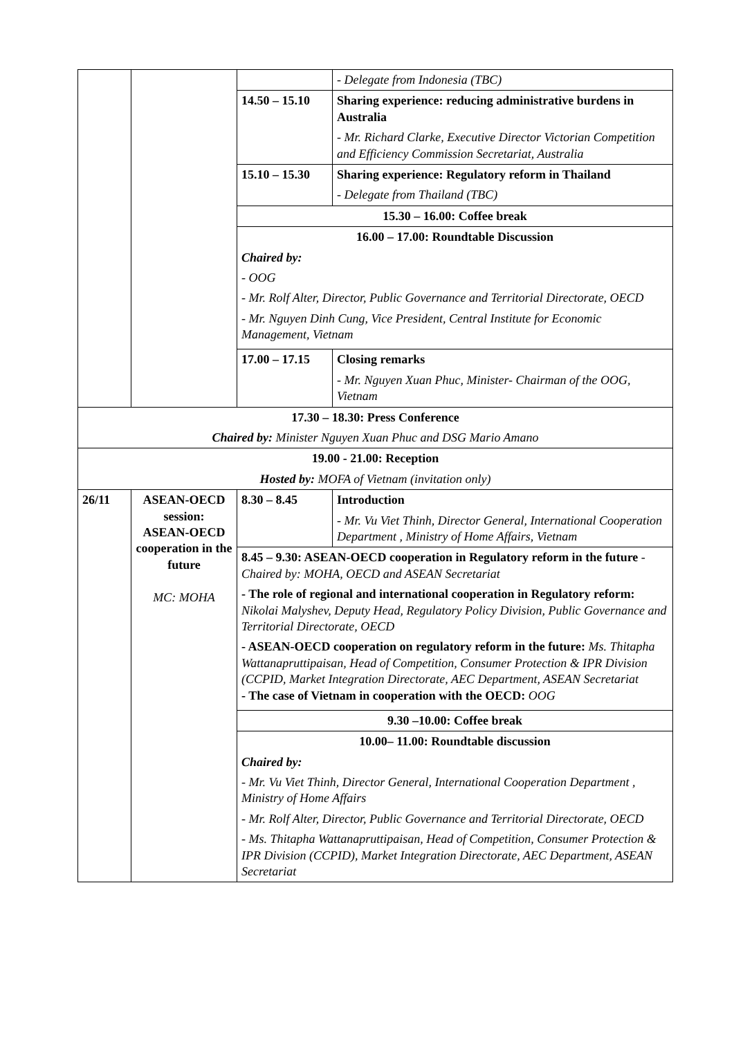| | | | - Delegate from Indonesia (TBC) |
| | | 14.50 – 15.10 | Sharing experience: reducing administrative burdens in Australia - Mr. Richard Clarke, Executive Director Victorian Competition and Efficiency Commission Secretariat, Australia |
| | | 15.10 – 15.30 | Sharing experience: Regulatory reform in Thailand - Delegate from Thailand (TBC) |
| | | 15.30 – 16.00: Coffee break | |
| | | 16.00 – 17.00: Roundtable Discussion Chaired by: - OOG - Mr. Rolf Alter, Director, Public Governance and Territorial Directorate, OECD - Mr. Nguyen Dinh Cung, Vice President, Central Institute for Economic Management, Vietnam | |
| | | 17.00 – 17.15 | Closing remarks - Mr. Nguyen Xuan Phuc, Minister- Chairman of the OOG, Vietnam |
| 17.30 – 18.30: Press Conference Chaired by: Minister Nguyen Xuan Phuc and DSG Mario Amano |
| 19.00 - 21.00: Reception Hosted by: MOFA of Vietnam (invitation only) |
| 26/11 | ASEAN-OECD session: ASEAN-OECD cooperation in the future MC: MOHA | 8.30 – 8.45 | Introduction - Mr. Vu Viet Thinh, Director General, International Cooperation Department , Ministry of Home Affairs, Vietnam |
| | | 8.45 – 9.30: ASEAN-OECD cooperation in Regulatory reform in the future - Chaired by: MOHA, OECD and ASEAN Secretariat - The role of regional and international cooperation in Regulatory reform: Nikolai Malyshev, Deputy Head, Regulatory Policy Division, Public Governance and Territorial Directorate, OECD - ASEAN-OECD cooperation on regulatory reform in the future: Ms. Thitapha Wattanapruttipaisan, Head of Competition, Consumer Protection & IPR Division (CCPID, Market Integration Directorate, AEC Department, ASEAN Secretariat - The case of Vietnam in cooperation with the OECD: OOG | |
| | | 9.30 –10.00: Coffee break | |
| | | 10.00– 11.00: Roundtable discussion Chaired by: - Mr. Vu Viet Thinh, Director General, International Cooperation Department , Ministry of Home Affairs - Mr. Rolf Alter, Director, Public Governance and Territorial Directorate, OECD - Ms. Thitapha Wattanapruttipaisan, Head of Competition, Consumer Protection & IPR Division (CCPID), Market Integration Directorate, AEC Department, ASEAN Secretariat | |